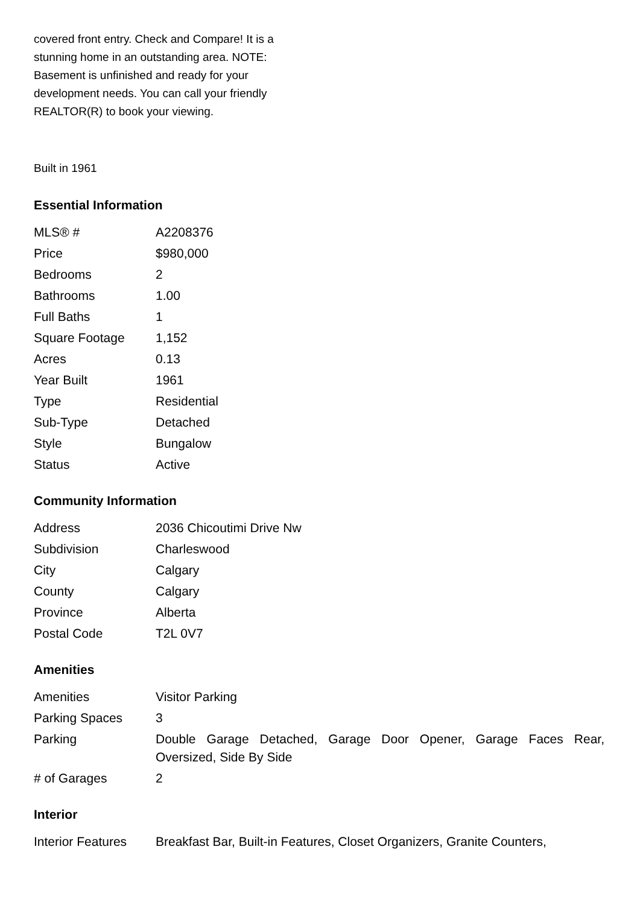covered front entry. Check and Compare! It is a stunning home in an outstanding area. NOTE: Basement is unfinished and ready for your development needs. You can call your friendly REALTOR(R) to book your viewing.
Built in 1961
Essential Information
| MLS® # | A2208376 |
| Price | $980,000 |
| Bedrooms | 2 |
| Bathrooms | 1.00 |
| Full Baths | 1 |
| Square Footage | 1,152 |
| Acres | 0.13 |
| Year Built | 1961 |
| Type | Residential |
| Sub-Type | Detached |
| Style | Bungalow |
| Status | Active |
Community Information
| Address | 2036 Chicoutimi Drive Nw |
| Subdivision | Charleswood |
| City | Calgary |
| County | Calgary |
| Province | Alberta |
| Postal Code | T2L 0V7 |
Amenities
| Amenities | Visitor Parking |
| Parking Spaces | 3 |
| Parking | Double Garage Detached, Garage Door Opener, Garage Faces Rear, Oversized, Side By Side |
| # of Garages | 2 |
Interior
| Interior Features | Breakfast Bar, Built-in Features, Closet Organizers, Granite Counters, |